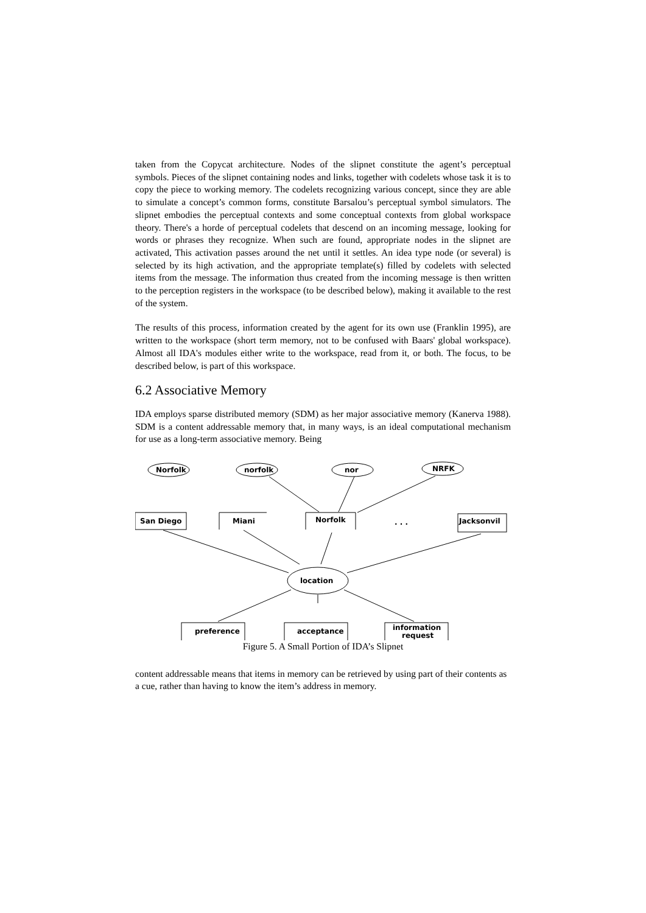taken from the Copycat architecture. Nodes of the slipnet constitute the agent’s perceptual symbols. Pieces of the slipnet containing nodes and links, together with codelets whose task it is to copy the piece to working memory. The codelets recognizing various concept, since they are able to simulate a concept’s common forms, constitute Barsalou’s perceptual symbol simulators. The slipnet embodies the perceptual contexts and some conceptual contexts from global workspace theory. There's a horde of perceptual codelets that descend on an incoming message, looking for words or phrases they recognize. When such are found, appropriate nodes in the slipnet are activated, This activation passes around the net until it settles. An idea type node (or several) is selected by its high activation, and the appropriate template(s) filled by codelets with selected items from the message. The information thus created from the incoming message is then written to the perception registers in the workspace (to be described below), making it available to the rest of the system.
The results of this process, information created by the agent for its own use (Franklin 1995), are written to the workspace (short term memory, not to be confused with Baars' global workspace). Almost all IDA's modules either write to the workspace, read from it, or both. The focus, to be described below, is part of this workspace.
6.2 Associative Memory
IDA employs sparse distributed memory (SDM) as her major associative memory (Kanerva 1988). SDM is a content addressable memory that, in many ways, is an ideal computational mechanism for use as a long-term associative memory. Being
Norfolk
norfolk
nor
NRFK
San Diego
Miani
Norfolk
. . .
Jacksonvil
location
preference
acceptance
information
request
Figure 5. A Small Portion of IDA’s Slipnet
content addressable means that items in memory can be retrieved by using part of their contents as a cue, rather than having to know the item’s address in memory.